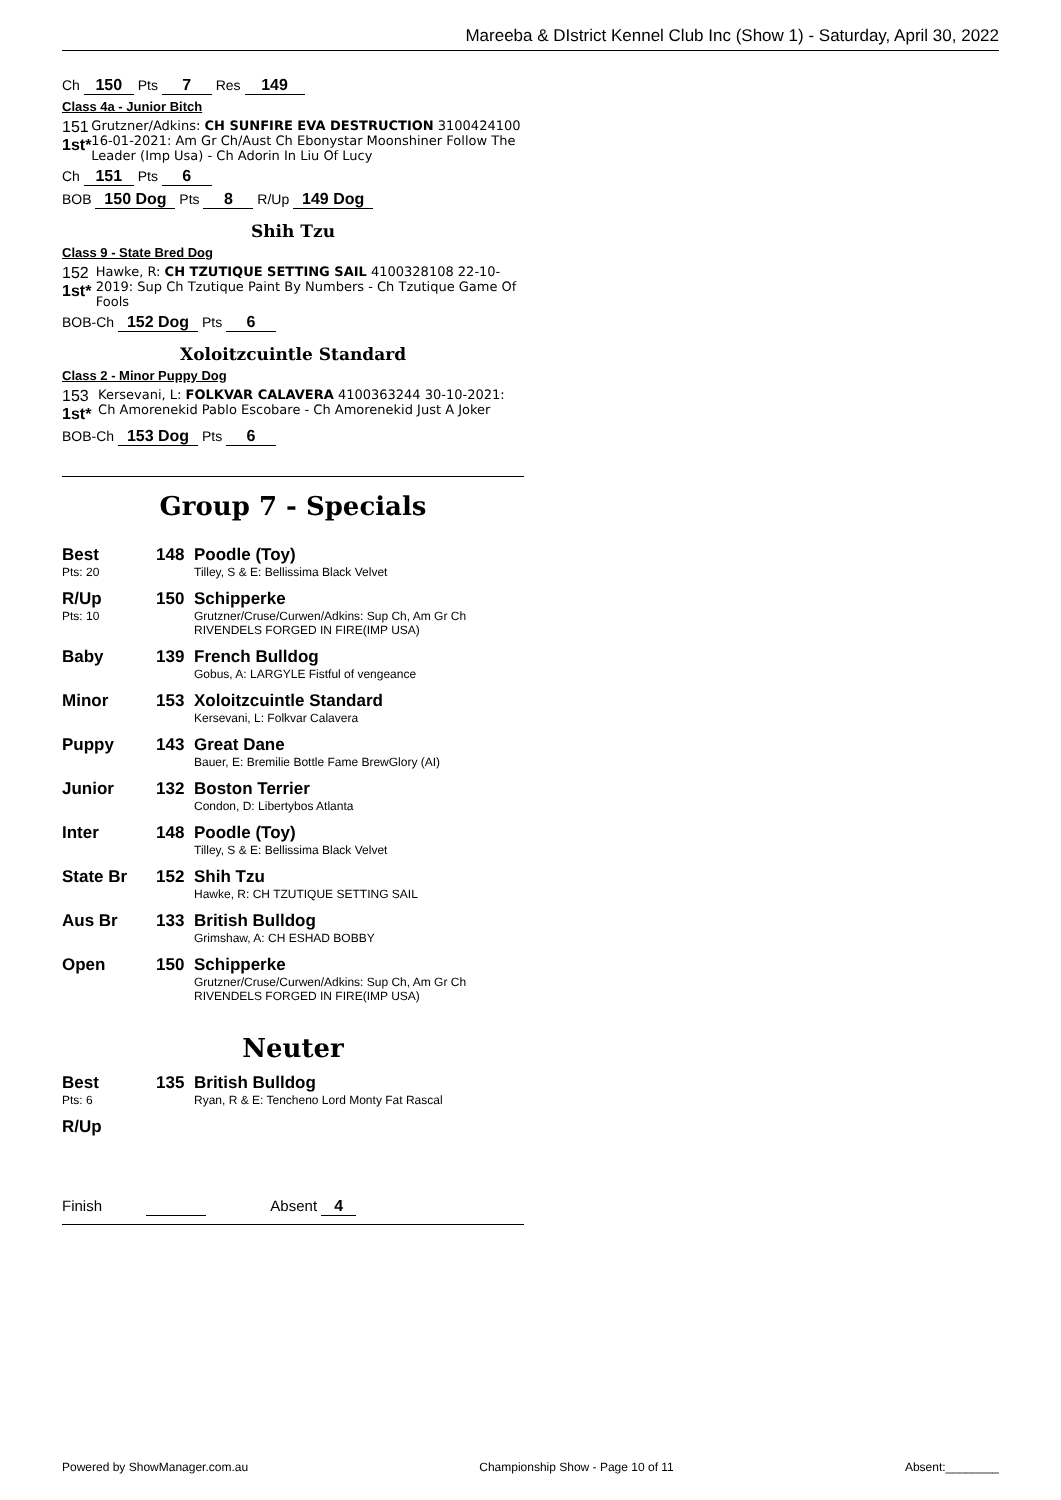Mareeba & DIstrict Kennel Club Inc (Show 1) - Saturday, April 30, 2022
Ch 150 Pts 7 Res 149
Class 4a - Junior Bitch
151
1st*
Grutzner/Adkins: CH SUNFIRE EVA DESTRUCTION 3100424100 16-01-2021: Am Gr Ch/Aust Ch Ebonystar Moonshiner Follow The Leader (Imp Usa) - Ch Adorin In Liu Of Lucy
Ch 151 Pts 6
BOB 150 Dog Pts 8 R/Up 149 Dog
Shih Tzu
Class 9 - State Bred Dog
152
1st*
Hawke, R: CH TZUTIQUE SETTING SAIL 4100328108 22-10-2019: Sup Ch Tzutique Paint By Numbers - Ch Tzutique Game Of Fools
BOB-Ch 152 Dog Pts 6
Xoloitzcuintle Standard
Class 2 - Minor Puppy Dog
153
1st*
Kersevani, L: FOLKVAR CALAVERA 4100363244 30-10-2021: Ch Amorenekid Pablo Escobare - Ch Amorenekid Just A Joker
BOB-Ch 153 Dog Pts 6
Group 7 - Specials
Best
Pts: 20
148 Poodle (Toy)
Tilley, S & E: Bellissima Black Velvet
R/Up
Pts: 10
150 Schipperke
Grutzner/Cruse/Curwen/Adkins: Sup Ch, Am Gr Ch
RIVENDELS FORGED IN FIRE(IMP USA)
Baby 139 French Bulldog
Gobus, A: LARGYLE Fistful of vengeance
Minor 153 Xoloitzcuintle Standard
Kersevani, L: Folkvar Calavera
Puppy 143 Great Dane
Bauer, E: Bremilie Bottle Fame BrewGlory (AI)
Junior 132 Boston Terrier
Condon, D: Libertybos Atlanta
Inter 148 Poodle (Toy)
Tilley, S & E: Bellissima Black Velvet
State Br 152 Shih Tzu
Hawke, R: CH TZUTIQUE SETTING SAIL
Aus Br 133 British Bulldog
Grimshaw, A: CH ESHAD BOBBY
Open 150 Schipperke
Grutzner/Cruse/Curwen/Adkins: Sup Ch, Am Gr Ch
RIVENDELS FORGED IN FIRE(IMP USA)
Neuter
Best
Pts: 6
135 British Bulldog
Ryan, R & E: Tencheno Lord Monty Fat Rascal
R/Up
Finish Absent 4
Powered by ShowManager.com.au Championship Show - Page 10 of 11 Absent:________